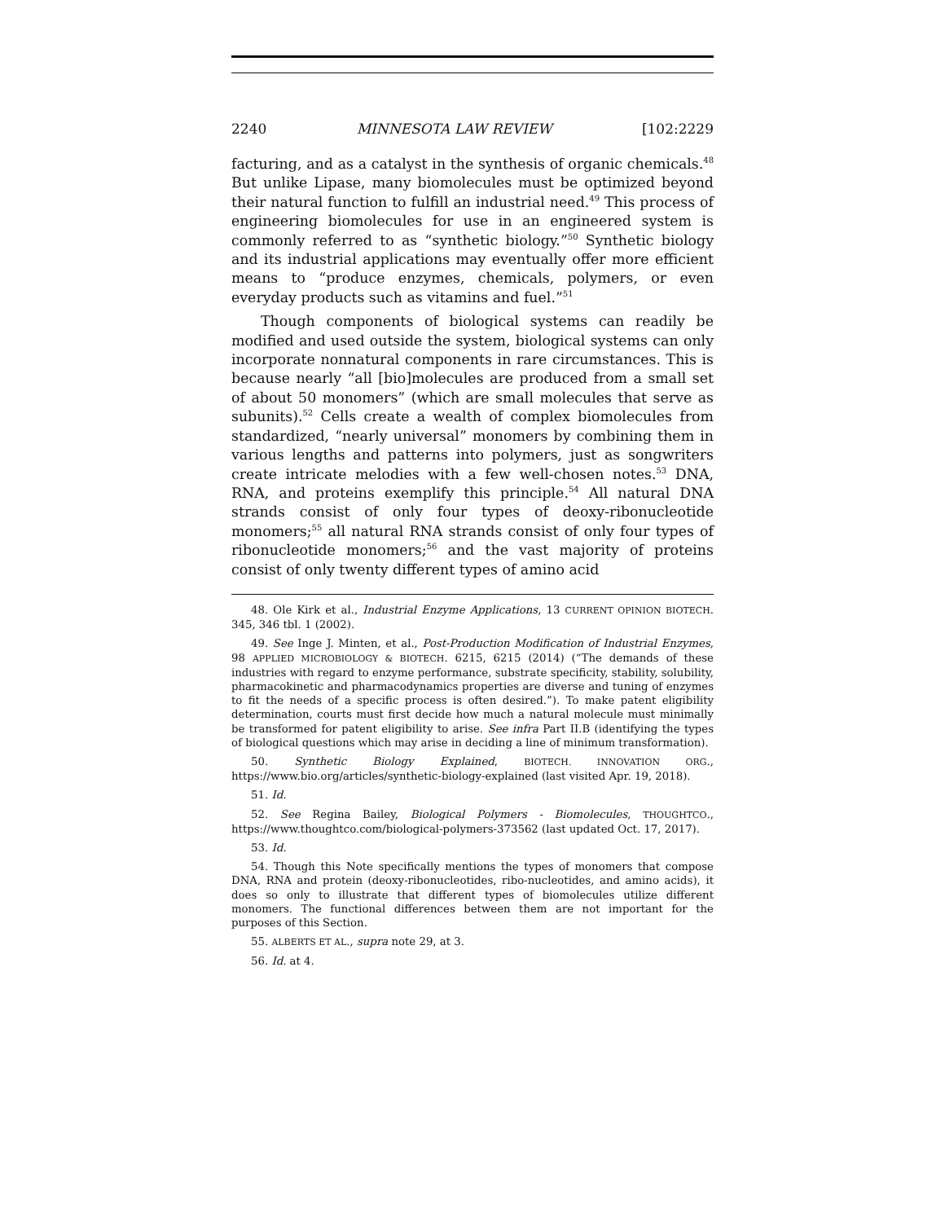2240 MINNESOTA LAW REVIEW [102:2229
facturing, and as a catalyst in the synthesis of organic chemicals.<sup>48</sup> But unlike Lipase, many biomolecules must be optimized beyond their natural function to fulfill an industrial need.<sup>49</sup> This process of engineering biomolecules for use in an engineered system is commonly referred to as “synthetic biology.”<sup>50</sup> Synthetic biology and its industrial applications may eventually offer more efficient means to “produce enzymes, chemicals, polymers, or even everyday products such as vitamins and fuel.”<sup>51</sup>
Though components of biological systems can readily be modified and used outside the system, biological systems can only incorporate nonnatural components in rare circumstances. This is because nearly “all [bio]molecules are produced from a small set of about 50 monomers” (which are small molecules that serve as subunits).<sup>52</sup> Cells create a wealth of complex biomolecules from standardized, “nearly universal” monomers by combining them in various lengths and patterns into polymers, just as songwriters create intricate melodies with a few well-chosen notes.<sup>53</sup> DNA, RNA, and proteins exemplify this principle.<sup>54</sup> All natural DNA strands consist of only four types of deoxy-ribonucleotide monomers;<sup>55</sup> all natural RNA strands consist of only four types of ribonucleotide monomers;<sup>56</sup> and the vast majority of proteins consist of only twenty different types of amino acid
48. Ole Kirk et al., Industrial Enzyme Applications, 13 CURRENT OPINION BIOTECH. 345, 346 tbl. 1 (2002).
49. See Inge J. Minten, et al., Post-Production Modification of Industrial Enzymes, 98 APPLIED MICROBIOLOGY & BIOTECH. 6215, 6215 (2014) (“The demands of these industries with regard to enzyme performance, substrate specificity, stability, solubility, pharmacokinetic and pharmacodynamics properties are diverse and tuning of enzymes to fit the needs of a specific process is often desired.”). To make patent eligibility determination, courts must first decide how much a natural molecule must minimally be transformed for patent eligibility to arise. See infra Part II.B (identifying the types of biological questions which may arise in deciding a line of minimum transformation).
50. Synthetic Biology Explained, BIOTECH. INNOVATION ORG., https://www.bio.org/articles/synthetic-biology-explained (last visited Apr. 19, 2018).
51. Id.
52. See Regina Bailey, Biological Polymers - Biomolecules, THOUGHTCO., https://www.thoughtco.com/biological-polymers-373562 (last updated Oct. 17, 2017).
53. Id.
54. Though this Note specifically mentions the types of monomers that compose DNA, RNA and protein (deoxy-ribonucleotides, ribo-nucleotides, and amino acids), it does so only to illustrate that different types of biomolecules utilize different monomers. The functional differences between them are not important for the purposes of this Section.
55. ALBERTS ET AL., supra note 29, at 3.
56. Id. at 4.